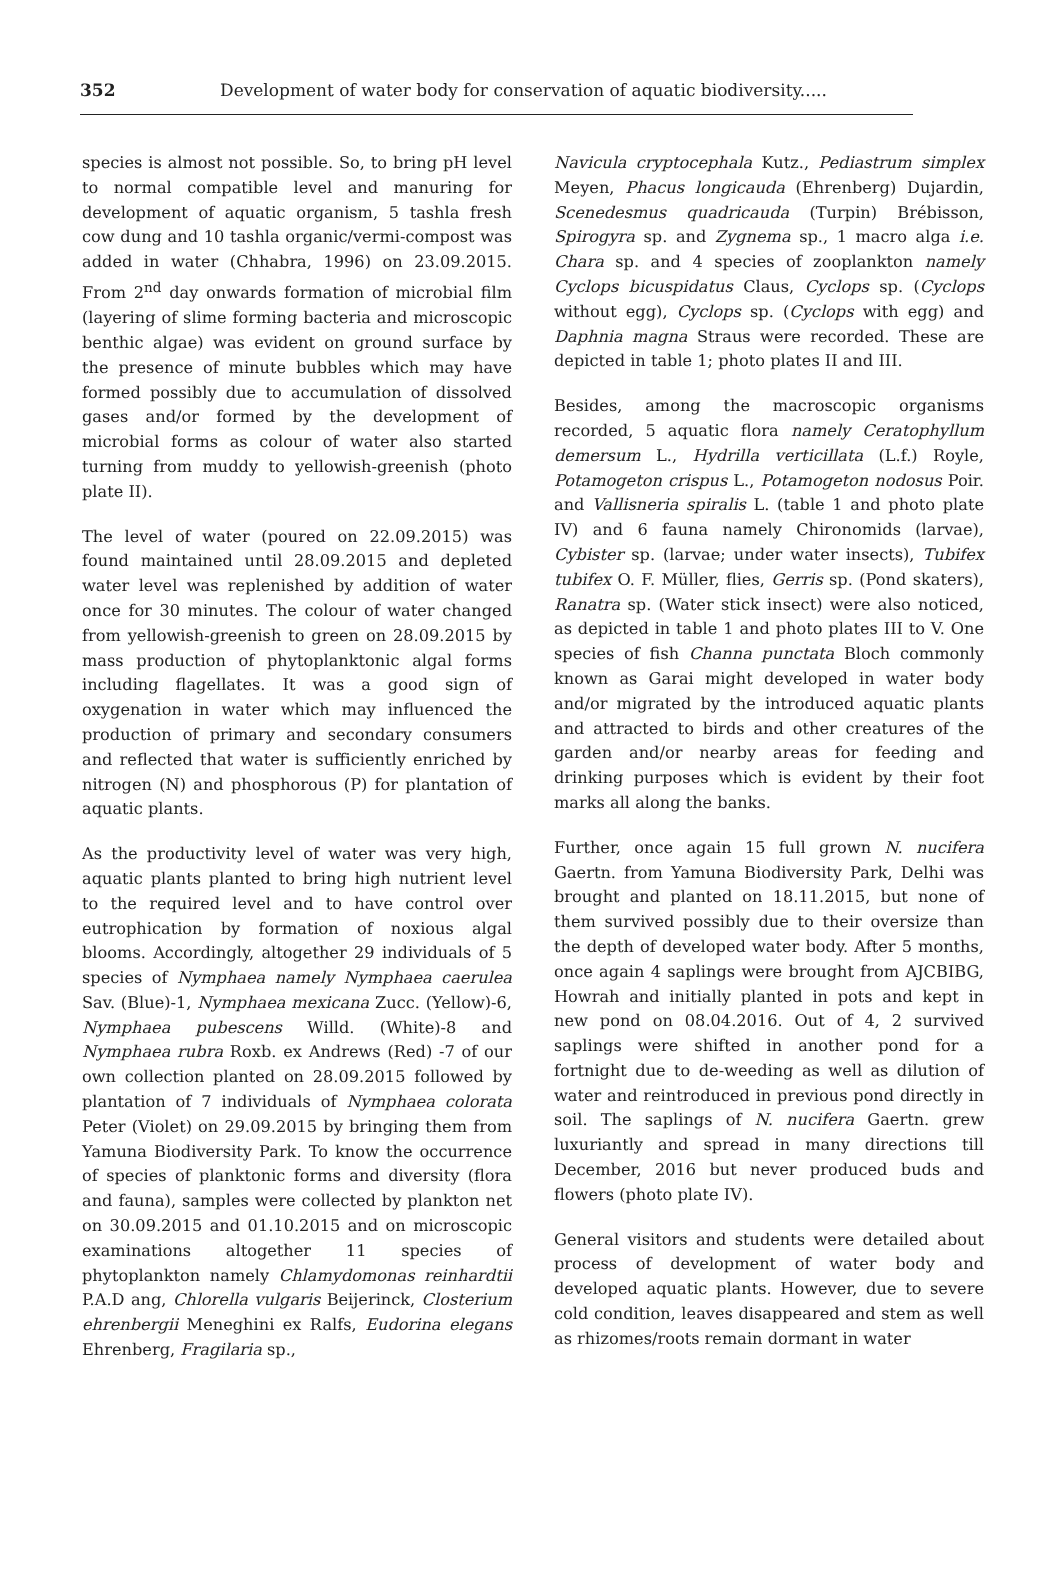352 Development of water body for conservation of aquatic biodiversity.....
species is almost not possible. So, to bring pH level to normal compatible level and manuring for development of aquatic organism, 5 tashla fresh cow dung and 10 tashla organic/vermi-compost was added in water (Chhabra, 1996) on 23.09.2015. From 2<sup>nd</sup> day onwards formation of microbial film (layering of slime forming bacteria and microscopic benthic algae) was evident on ground surface by the presence of minute bubbles which may have formed possibly due to accumulation of dissolved gases and/or formed by the development of microbial forms as colour of water also started turning from muddy to yellowish-greenish (photo plate II).
The level of water (poured on 22.09.2015) was found maintained until 28.09.2015 and depleted water level was replenished by addition of water once for 30 minutes. The colour of water changed from yellowish-greenish to green on 28.09.2015 by mass production of phytoplanktonic algal forms including flagellates. It was a good sign of oxygenation in water which may influenced the production of primary and secondary consumers and reflected that water is sufficiently enriched by nitrogen (N) and phosphorous (P) for plantation of aquatic plants.
As the productivity level of water was very high, aquatic plants planted to bring high nutrient level to the required level and to have control over eutrophication by formation of noxious algal blooms. Accordingly, altogether 29 individuals of 5 species of Nymphaea namely Nymphaea caerulea Sav. (Blue)-1, Nymphaea mexicana Zucc. (Yellow)-6, Nymphaea pubescens Willd. (White)-8 and Nymphaea rubra Roxb. ex Andrews (Red) -7 of our own collection planted on 28.09.2015 followed by plantation of 7 individuals of Nymphaea colorata Peter (Violet) on 29.09.2015 by bringing them from Yamuna Biodiversity Park. To know the occurrence of species of planktonic forms and diversity (flora and fauna), samples were collected by plankton net on 30.09.2015 and 01.10.2015 and on microscopic examinations altogether 11 species of phytoplankton namely Chlamydomonas reinhardtii P.A.D ang, Chlorella vulgaris Beijerinck, Closterium ehrenbergii Meneghini ex Ralfs, Eudorina elegans Ehrenberg, Fragilaria sp.,
Navicula cryptocephala Kutz., Pediastrum simplex Meyen, Phacus longicauda (Ehrenberg) Dujardin, Scenedesmus quadricauda (Turpin) Brébisson, Spirogyra sp. and Zygnema sp., 1 macro alga i.e. Chara sp. and 4 species of zooplankton namely Cyclops bicuspidatus Claus, Cyclops sp. (Cyclops without egg), Cyclops sp. (Cyclops with egg) and Daphnia magna Straus were recorded. These are depicted in table 1; photo plates II and III.
Besides, among the macroscopic organisms recorded, 5 aquatic flora namely Ceratophyllum demersum L., Hydrilla verticillata (L.f.) Royle, Potamogeton crispus L., Potamogeton nodosus Poir. and Vallisneria spiralis L. (table 1 and photo plate IV) and 6 fauna namely Chironomids (larvae), Cybister sp. (larvae; under water insects), Tubifex tubifex O. F. Müller, flies, Gerris sp. (Pond skaters), Ranatra sp. (Water stick insect) were also noticed, as depicted in table 1 and photo plates III to V. One species of fish Channa punctata Bloch commonly known as Garai might developed in water body and/or migrated by the introduced aquatic plants and attracted to birds and other creatures of the garden and/or nearby areas for feeding and drinking purposes which is evident by their foot marks all along the banks.
Further, once again 15 full grown N. nucifera Gaertn. from Yamuna Biodiversity Park, Delhi was brought and planted on 18.11.2015, but none of them survived possibly due to their oversize than the depth of developed water body. After 5 months, once again 4 saplings were brought from AJCBIBG, Howrah and initially planted in pots and kept in new pond on 08.04.2016. Out of 4, 2 survived saplings were shifted in another pond for a fortnight due to de-weeding as well as dilution of water and reintroduced in previous pond directly in soil. The saplings of N. nucifera Gaertn. grew luxuriantly and spread in many directions till December, 2016 but never produced buds and flowers (photo plate IV).
General visitors and students were detailed about process of development of water body and developed aquatic plants. However, due to severe cold condition, leaves disappeared and stem as well as rhizomes/roots remain dormant in water